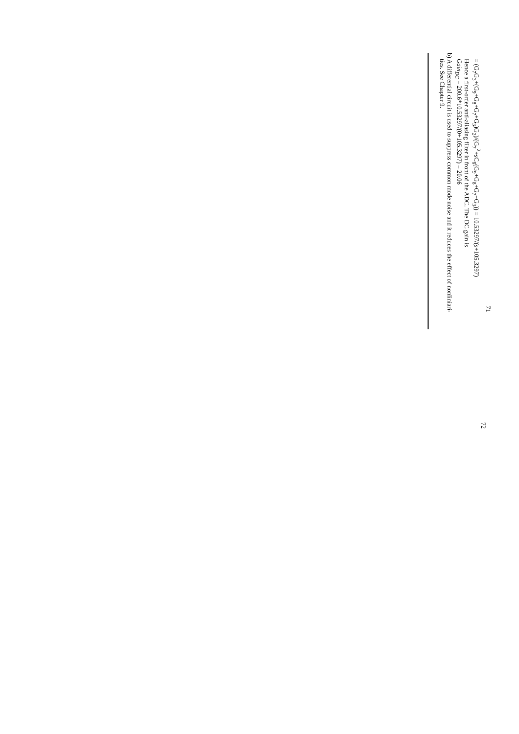71
= (G<sub>7</sub>G<sub>3</sub>+(G<sub>9</sub>+G<sub>8</sub>+G<sub>7</sub>+G<sub>3</sub>)G<sub>2</sub>)/(G<sub>7</sub><sup>2</sup>+sC<sub>6</sub>(G<sub>9</sub>+G<sub>8</sub>+G<sub>7</sub>+G<sub>3</sub>)) = 10.5329​7/(s+105.3297)
Hence a first-order anti-aliasing filter in front of the ADC. The DC gain is
Gain<sub>DC</sub> = 200.6*10.5329​7/(0+105.3297) = 20.06
b) A differential circuit is used to suppress common mode noise and it reduces the effect of nonliniari-
ties. See Chapter 9.
72